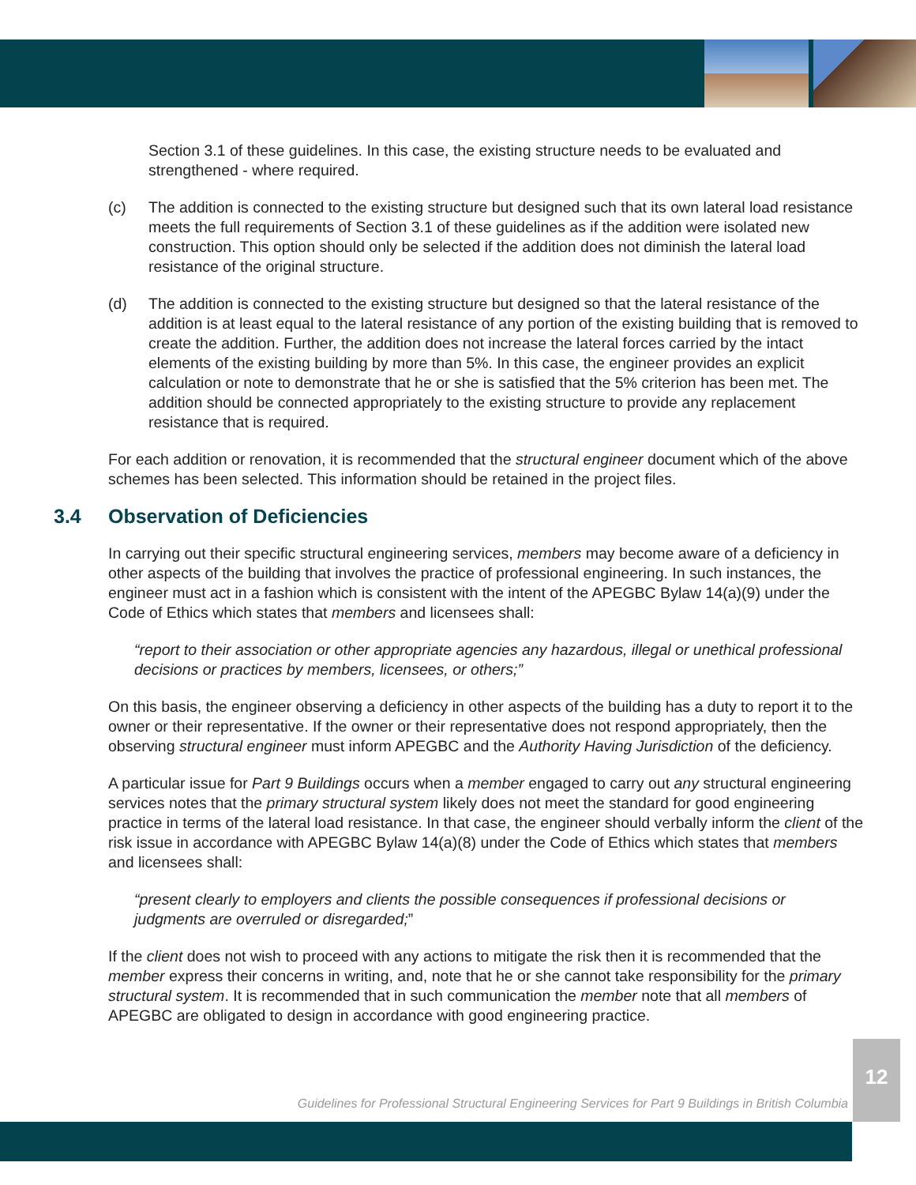Section 3.1 of these guidelines. In this case, the existing structure needs to be evaluated and strengthened - where required.
(c) The addition is connected to the existing structure but designed such that its own lateral load resistance meets the full requirements of Section 3.1 of these guidelines as if the addition were isolated new construction. This option should only be selected if the addition does not diminish the lateral load resistance of the original structure.
(d) The addition is connected to the existing structure but designed so that the lateral resistance of the addition is at least equal to the lateral resistance of any portion of the existing building that is removed to create the addition. Further, the addition does not increase the lateral forces carried by the intact elements of the existing building by more than 5%. In this case, the engineer provides an explicit calculation or note to demonstrate that he or she is satisfied that the 5% criterion has been met. The addition should be connected appropriately to the existing structure to provide any replacement resistance that is required.
For each addition or renovation, it is recommended that the structural engineer document which of the above schemes has been selected. This information should be retained in the project files.
3.4 Observation of Deficiencies
In carrying out their specific structural engineering services, members may become aware of a deficiency in other aspects of the building that involves the practice of professional engineering. In such instances, the engineer must act in a fashion which is consistent with the intent of the APEGBC Bylaw 14(a)(9) under the Code of Ethics which states that members and licensees shall:
“report to their association or other appropriate agencies any hazardous, illegal or unethical professional decisions or practices by members, licensees, or others;”
On this basis, the engineer observing a deficiency in other aspects of the building has a duty to report it to the owner or their representative. If the owner or their representative does not respond appropriately, then the observing structural engineer must inform APEGBC and the Authority Having Jurisdiction of the deficiency.
A particular issue for Part 9 Buildings occurs when a member engaged to carry out any structural engineering services notes that the primary structural system likely does not meet the standard for good engineering practice in terms of the lateral load resistance. In that case, the engineer should verbally inform the client of the risk issue in accordance with APEGBC Bylaw 14(a)(8) under the Code of Ethics which states that members and licensees shall:
“present clearly to employers and clients the possible consequences if professional decisions or judgments are overruled or disregarded;”
If the client does not wish to proceed with any actions to mitigate the risk then it is recommended that the member express their concerns in writing, and, note that he or she cannot take responsibility for the primary structural system. It is recommended that in such communication the member note that all members of APEGBC are obligated to design in accordance with good engineering practice.
Guidelines for Professional Structural Engineering Services for Part 9 Buildings in British Columbia
12